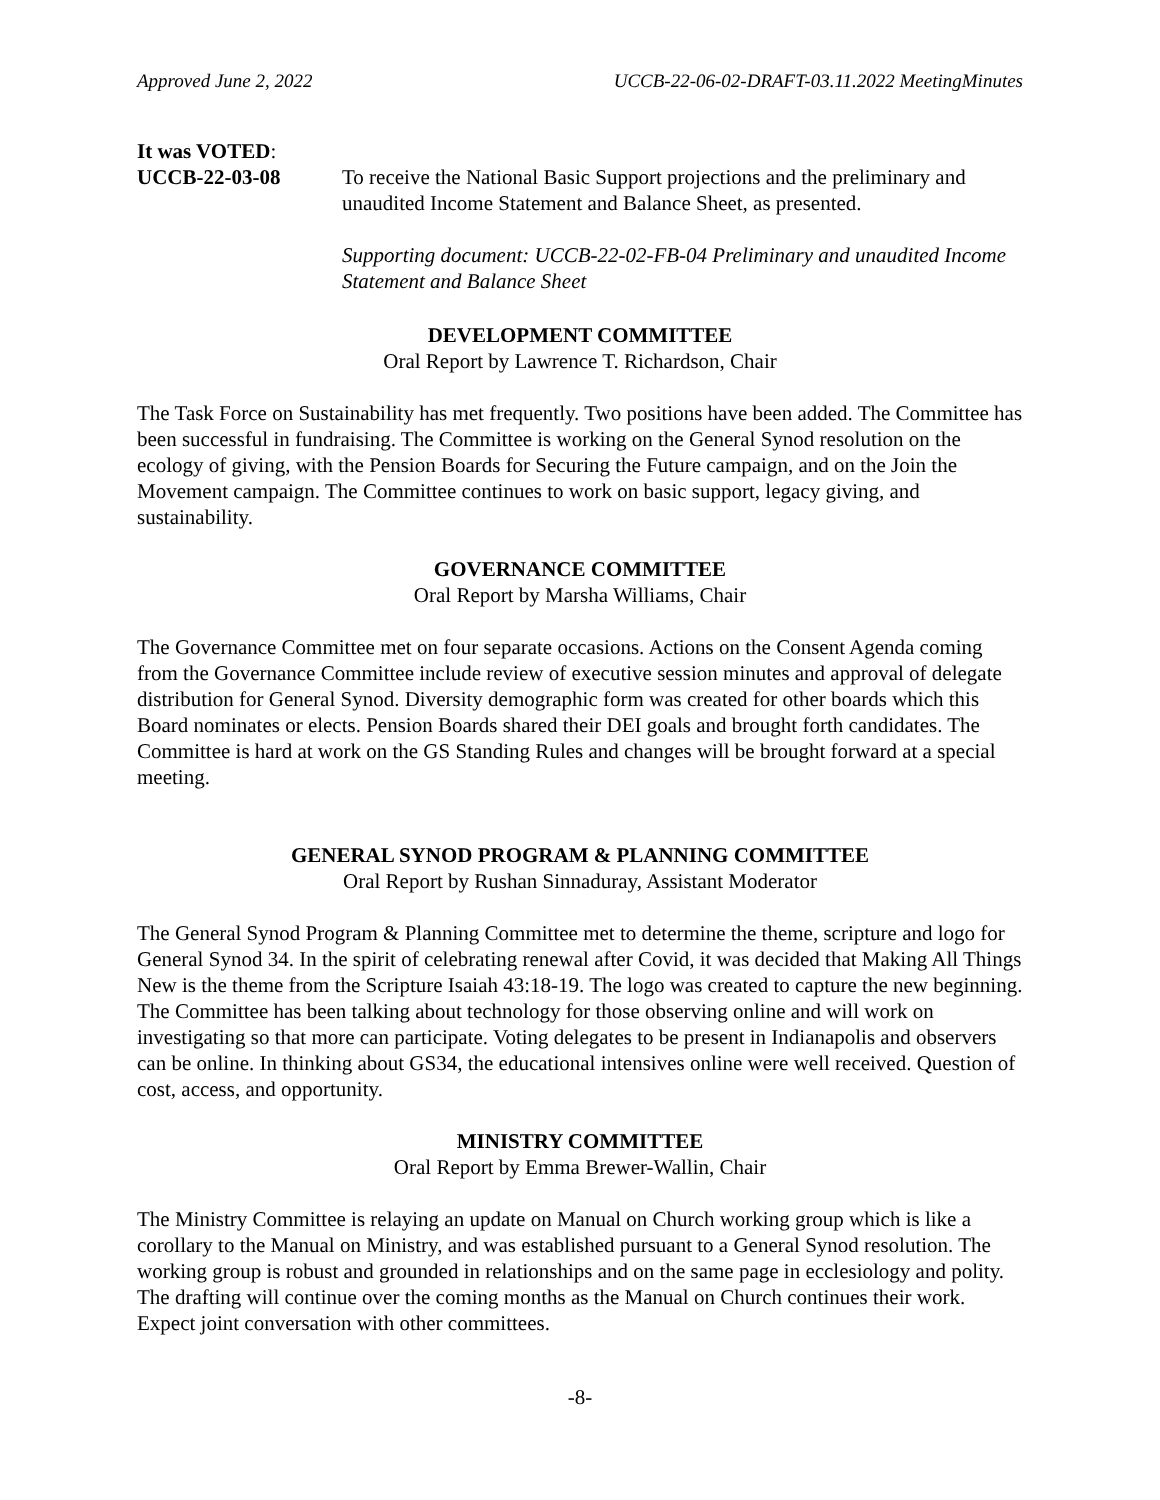Approved June 2, 2022 UCCB-22-06-02-DRAFT-03.11.2022 MeetingMinutes
It was VOTED:
UCCB-22-03-08 To receive the National Basic Support projections and the preliminary and unaudited Income Statement and Balance Sheet, as presented.
Supporting document: UCCB-22-02-FB-04 Preliminary and unaudited Income Statement and Balance Sheet
DEVELOPMENT COMMITTEE
Oral Report by Lawrence T. Richardson, Chair
The Task Force on Sustainability has met frequently. Two positions have been added. The Committee has been successful in fundraising. The Committee is working on the General Synod resolution on the ecology of giving, with the Pension Boards for Securing the Future campaign, and on the Join the Movement campaign. The Committee continues to work on basic support, legacy giving, and sustainability.
GOVERNANCE COMMITTEE
Oral Report by Marsha Williams, Chair
The Governance Committee met on four separate occasions. Actions on the Consent Agenda coming from the Governance Committee include review of executive session minutes and approval of delegate distribution for General Synod. Diversity demographic form was created for other boards which this Board nominates or elects. Pension Boards shared their DEI goals and brought forth candidates. The Committee is hard at work on the GS Standing Rules and changes will be brought forward at a special meeting.
GENERAL SYNOD PROGRAM & PLANNING COMMITTEE
Oral Report by Rushan Sinnaduray, Assistant Moderator
The General Synod Program & Planning Committee met to determine the theme, scripture and logo for General Synod 34. In the spirit of celebrating renewal after Covid, it was decided that Making All Things New is the theme from the Scripture Isaiah 43:18-19. The logo was created to capture the new beginning. The Committee has been talking about technology for those observing online and will work on investigating so that more can participate. Voting delegates to be present in Indianapolis and observers can be online. In thinking about GS34, the educational intensives online were well received. Question of cost, access, and opportunity.
MINISTRY COMMITTEE
Oral Report by Emma Brewer-Wallin, Chair
The Ministry Committee is relaying an update on Manual on Church working group which is like a corollary to the Manual on Ministry, and was established pursuant to a General Synod resolution. The working group is robust and grounded in relationships and on the same page in ecclesiology and polity. The drafting will continue over the coming months as the Manual on Church continues their work. Expect joint conversation with other committees.
-8-